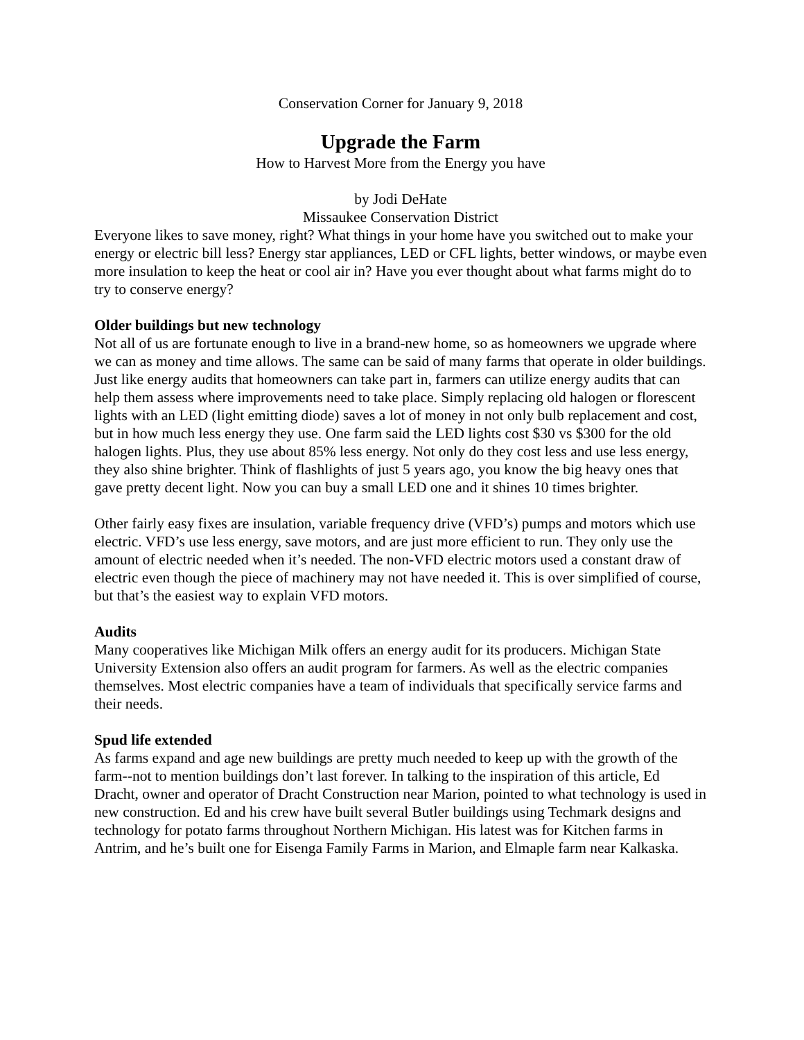Conservation Corner for January 9, 2018
Upgrade the Farm
How to Harvest More from the Energy you have
by Jodi DeHate
Missaukee Conservation District
Everyone likes to save money, right? What things in your home have you switched out to make your energy or electric bill less? Energy star appliances, LED or CFL lights, better windows, or maybe even more insulation to keep the heat or cool air in? Have you ever thought about what farms might do to try to conserve energy?
Older buildings but new technology
Not all of us are fortunate enough to live in a brand-new home, so as homeowners we upgrade where we can as money and time allows. The same can be said of many farms that operate in older buildings. Just like energy audits that homeowners can take part in, farmers can utilize energy audits that can help them assess where improvements need to take place. Simply replacing old halogen or florescent lights with an LED (light emitting diode) saves a lot of money in not only bulb replacement and cost, but in how much less energy they use. One farm said the LED lights cost $30 vs $300 for the old halogen lights. Plus, they use about 85% less energy. Not only do they cost less and use less energy, they also shine brighter. Think of flashlights of just 5 years ago, you know the big heavy ones that gave pretty decent light. Now you can buy a small LED one and it shines 10 times brighter.
Other fairly easy fixes are insulation, variable frequency drive (VFD’s) pumps and motors which use electric. VFD’s use less energy, save motors, and are just more efficient to run. They only use the amount of electric needed when it’s needed. The non-VFD electric motors used a constant draw of electric even though the piece of machinery may not have needed it. This is over simplified of course, but that’s the easiest way to explain VFD motors.
Audits
Many cooperatives like Michigan Milk offers an energy audit for its producers. Michigan State University Extension also offers an audit program for farmers. As well as the electric companies themselves. Most electric companies have a team of individuals that specifically service farms and their needs.
Spud life extended
As farms expand and age new buildings are pretty much needed to keep up with the growth of the farm--not to mention buildings don’t last forever. In talking to the inspiration of this article, Ed Dracht, owner and operator of Dracht Construction near Marion, pointed to what technology is used in new construction. Ed and his crew have built several Butler buildings using Techmark designs and technology for potato farms throughout Northern Michigan. His latest was for Kitchen farms in Antrim, and he’s built one for Eisenga Family Farms in Marion, and Elmaple farm near Kalkaska.